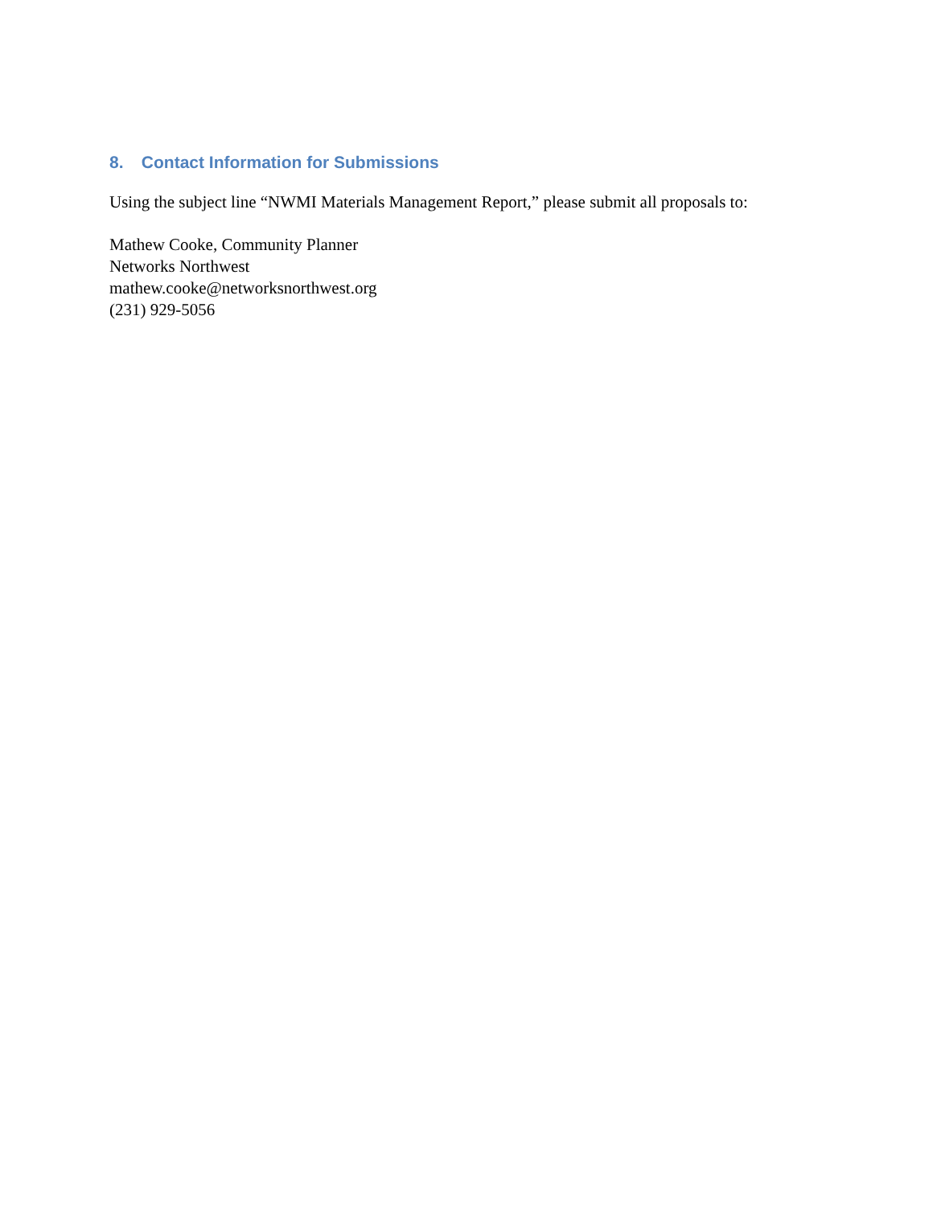8. Contact Information for Submissions
Using the subject line “NWMI Materials Management Report,” please submit all proposals to:
Mathew Cooke, Community Planner
Networks Northwest
mathew.cooke@networksnorthwest.org
(231) 929-5056